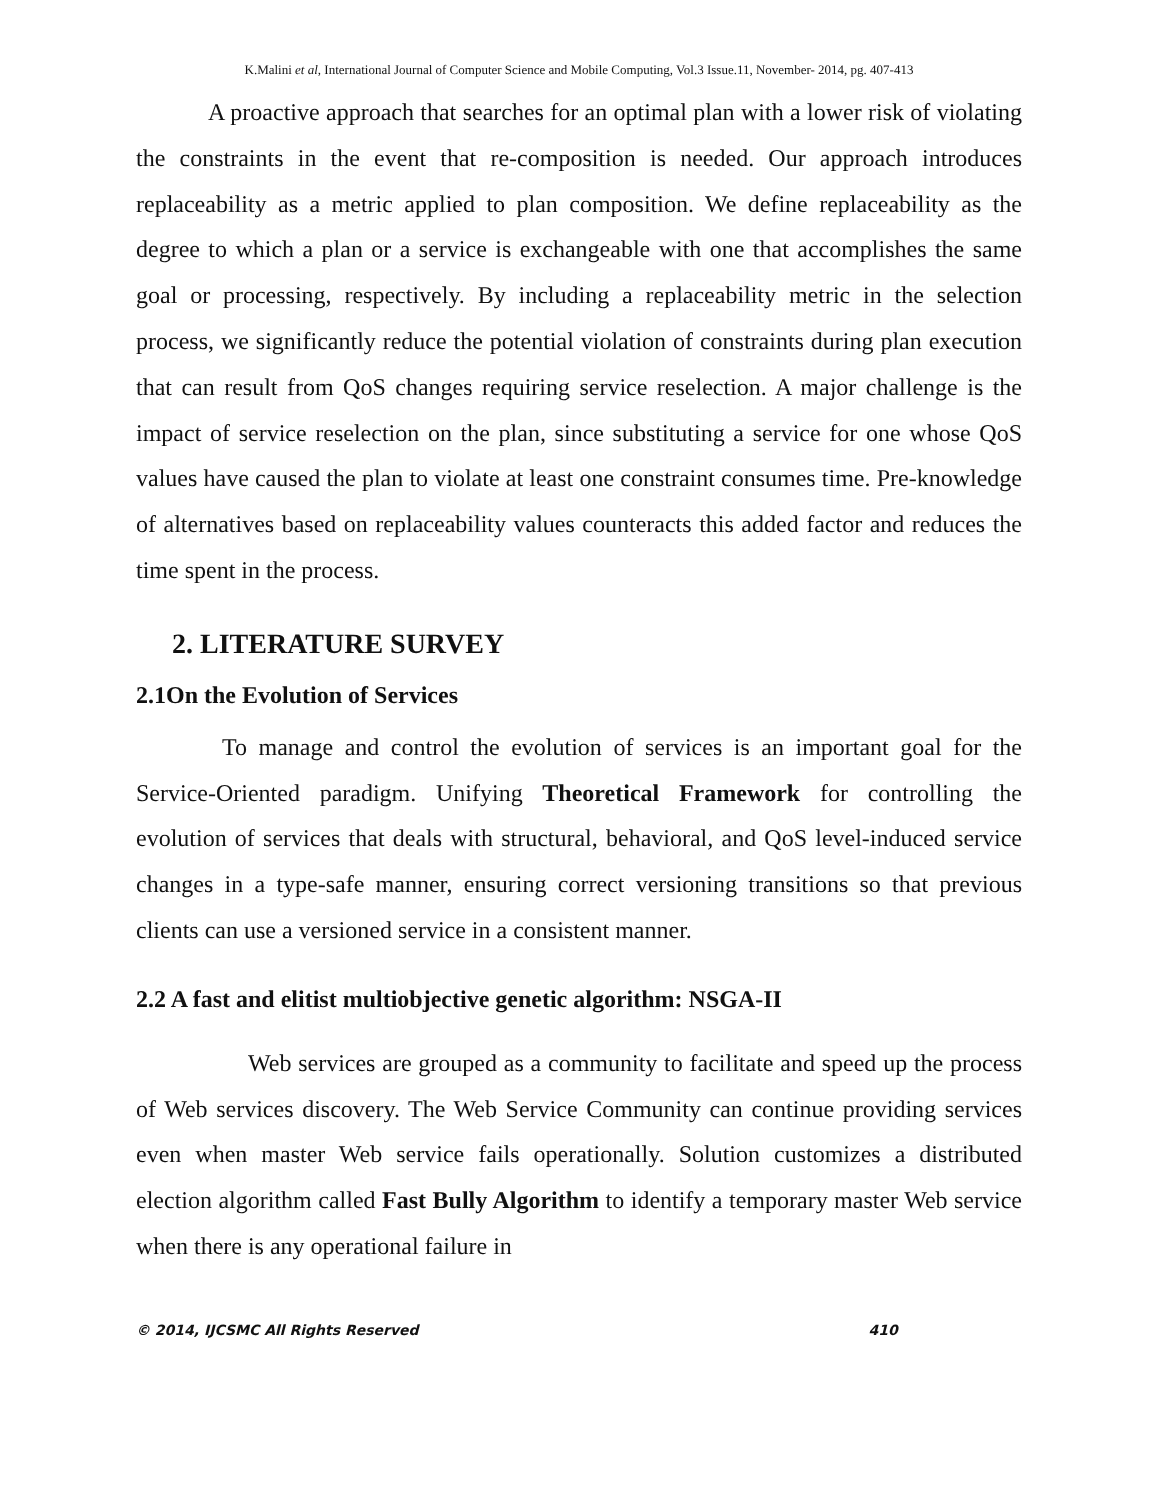K.Malini et al, International Journal of Computer Science and Mobile Computing, Vol.3 Issue.11, November- 2014, pg. 407-413
A proactive approach that searches for an optimal plan with a lower risk of violating the constraints in the event that re-composition is needed. Our approach introduces replaceability as a metric applied to plan composition. We define replaceability as the degree to which a plan or a service is exchangeable with one that accomplishes the same goal or processing, respectively. By including a replaceability metric in the selection process, we significantly reduce the potential violation of constraints during plan execution that can result from QoS changes requiring service reselection. A major challenge is the impact of service reselection on the plan, since substituting a service for one whose QoS values have caused the plan to violate at least one constraint consumes time. Pre-knowledge of alternatives based on replaceability values counteracts this added factor and reduces the time spent in the process.
2. LITERATURE SURVEY
2.1On the Evolution of Services
To manage and control the evolution of services is an important goal for the Service-Oriented paradigm. Unifying Theoretical Framework for controlling the evolution of services that deals with structural, behavioral, and QoS level-induced service changes in a type-safe manner, ensuring correct versioning transitions so that previous clients can use a versioned service in a consistent manner.
2.2 A fast and elitist multiobjective genetic algorithm: NSGA-II
Web services are grouped as a community to facilitate and speed up the process of Web services discovery. The Web Service Community can continue providing services even when master Web service fails operationally. Solution customizes a distributed election algorithm called Fast Bully Algorithm to identify a temporary master Web service when there is any operational failure in
© 2014, IJCSMC All Rights Reserved 410